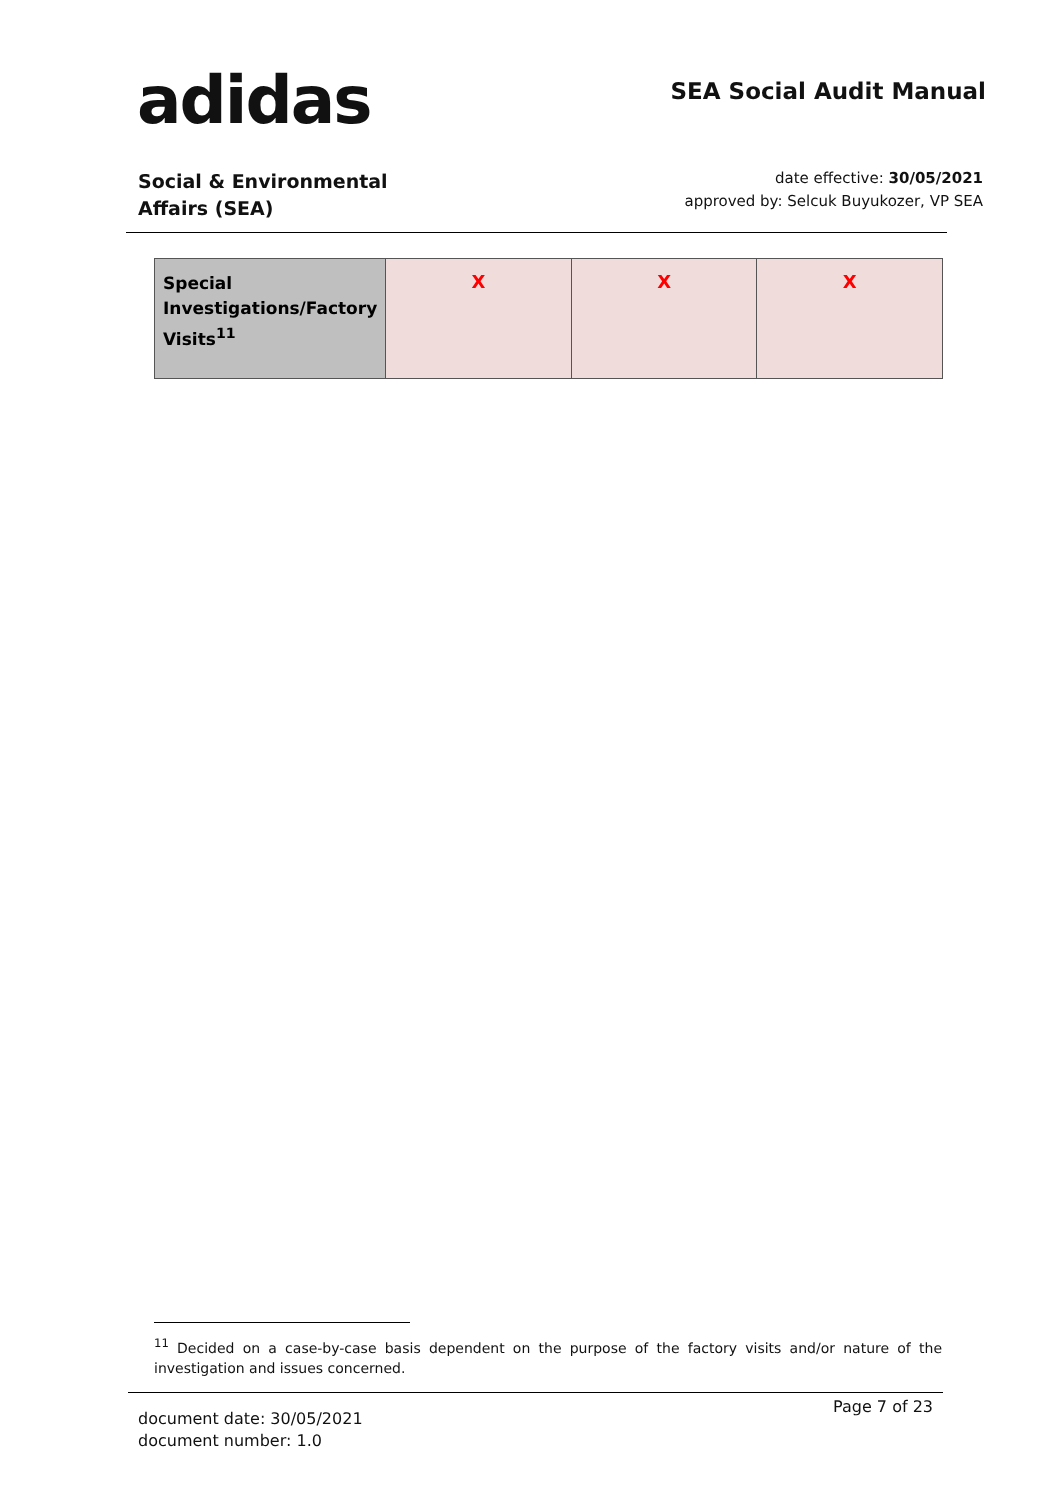adidas SEA Social Audit Manual
Social & Environmental
Affairs (SEA)
date effective: 30/05/2021
approved by: Selcuk Buyukozer, VP SEA
| Special Investigations/Factory Visits<sup>11</sup> | X | X | X |
<sup>11</sup> Decided on a case-by-case basis dependent on the purpose of the factory visits and/or nature of the investigation and issues concerned.
document date: 30/05/2021
document number: 1.0
Page 7 of 23